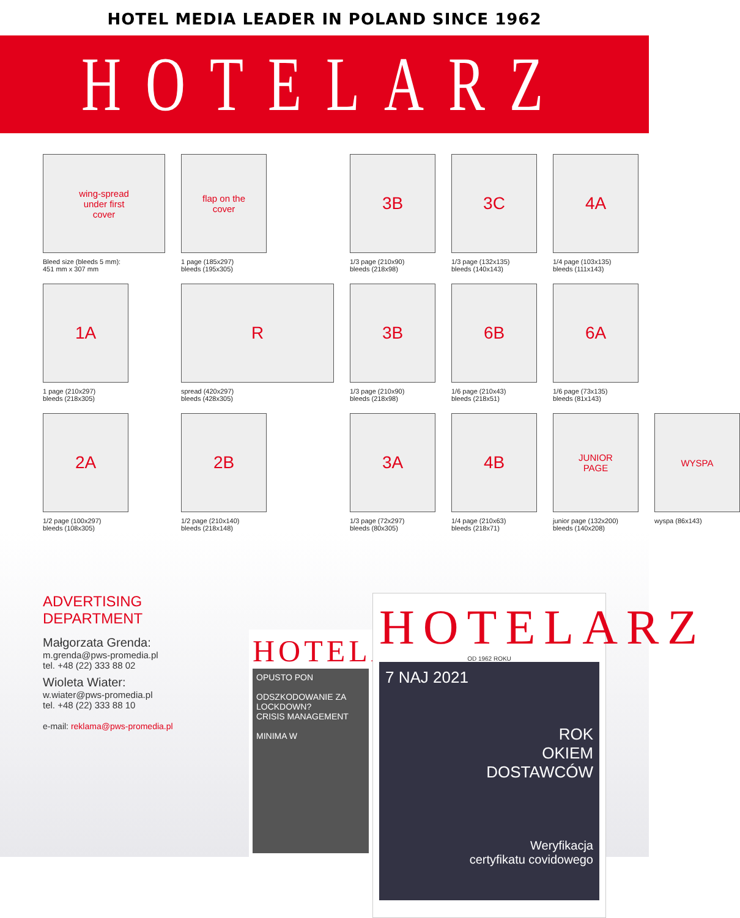HOTEL MEDIA LEADER IN POLAND SINCE 1962
HOTELARZ
wing-spread
under first
cover
Bleed size (bleeds 5 mm):
451 mm x 307 mm
flap on the
cover
1 page (185x297)
bleeds (195x305)
3B
1/3 page (210x90)
bleeds (218x98)
3C
1/3 page (132x135)
bleeds (140x143)
4A
1/4 page (103x135)
bleeds (111x143)
1A
1 page (210x297)
bleeds (218x305)
R
spread (420x297)
bleeds (428x305)
3B
1/3 page (210x90)
bleeds (218x98)
6B
1/6 page (210x43)
bleeds (218x51)
6A
1/6 page (73x135)
bleeds (81x143)
2A
1/2 page (100x297)
bleeds (108x305)
2B
1/2 page (210x140)
bleeds (218x148)
3A
1/3 page (72x297)
bleeds (80x305)
4B
1/4 page (210x63)
bleeds (218x71)
JUNIOR
PAGE
junior page (132x200)
bleeds (140x208)
WYSPA
wyspa (86x143)
ADVERTISING DEPARTMENT
Małgorzata Grenda:
m.grenda@pws-promedia.pl
tel. +48 (22) 333 88 02
Wioleta Wiater:
w.wiater@pws-promedia.pl
tel. +48 (22) 333 88 10
e-mail: reklama@pws-promedia.pl
HOTELA
OPUSTO PON
ODSZKODOWANIE ZA LOCKDOWN?
CRISIS MANAGEMENT
MINIMA W
HOTELARZ
OD 1962 ROKU
7 NAJ 2021
ROK
OKIEM
DOSTAWCÓW
Weryfikacja
certyfikatu covidowego